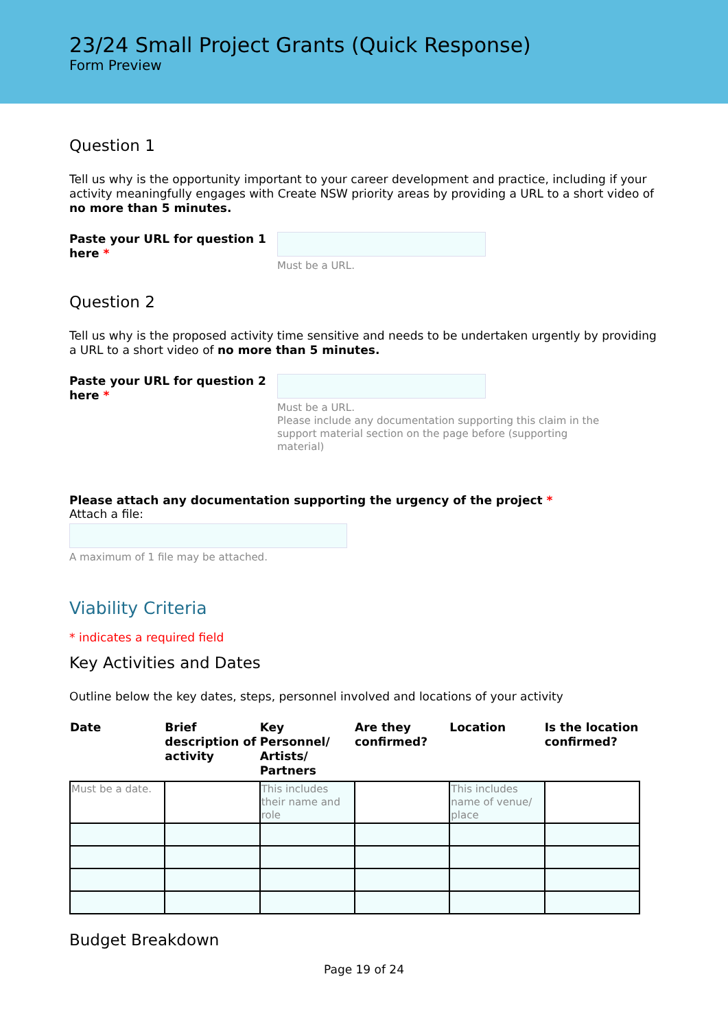23/24 Small Project Grants (Quick Response)
Form Preview
Question 1
Tell us why is the opportunity important to your career development and practice, including if your activity meaningfully engages with Create NSW priority areas by providing a URL to a short video of no more than 5 minutes.
Paste your URL for question 1 here *
Must be a URL.
Question 2
Tell us why is the proposed activity time sensitive and needs to be undertaken urgently by providing a URL to a short video of no more than 5 minutes.
Paste your URL for question 2 here *
Must be a URL.
Please include any documentation supporting this claim in the support material section on the page before (supporting material)
Please attach any documentation supporting the urgency of the project *
Attach a file:
A maximum of 1 file may be attached.
Viability Criteria
* indicates a required field
Key Activities and Dates
Outline below the key dates, steps, personnel involved and locations of your activity
| Date | Brief description of activity | Key Personnel/ Artists/ Partners | Are they confirmed? | Location | Is the location confirmed? |
| --- | --- | --- | --- | --- | --- |
| Must be a date. | | This includes their name and role | | This includes name of venue/ place | |
Budget Breakdown
Page 19 of 24